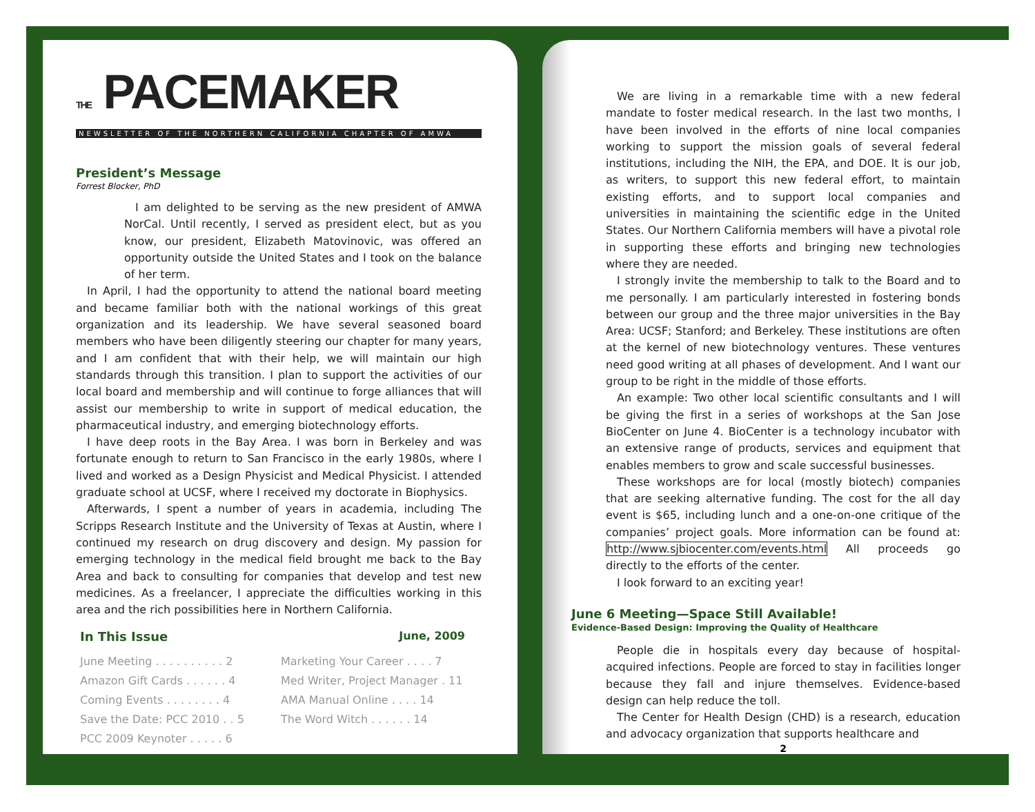THE PACEMAKER
NEWSLETTER OF THE NORTHERN CALIFORNIA CHAPTER OF AMWA
President’s Message
Forrest Blocker, PhD
I am delighted to be serving as the new president of AMWA NorCal. Until recently, I served as president elect, but as you know, our president, Elizabeth Matovinovic, was offered an opportunity outside the United States and I took on the balance of her term.
In April, I had the opportunity to attend the national board meeting and became familiar both with the national workings of this great organization and its leadership. We have several seasoned board members who have been diligently steering our chapter for many years, and I am confident that with their help, we will maintain our high standards through this transition. I plan to support the activities of our local board and membership and will continue to forge alliances that will assist our membership to write in support of medical education, the pharmaceutical industry, and emerging biotechnology efforts.
I have deep roots in the Bay Area. I was born in Berkeley and was fortunate enough to return to San Francisco in the early 1980s, where I lived and worked as a Design Physicist and Medical Physicist. I attended graduate school at UCSF, where I received my doctorate in Biophysics.
Afterwards, I spent a number of years in academia, including The Scripps Research Institute and the University of Texas at Austin, where I continued my research on drug discovery and design. My passion for emerging technology in the medical field brought me back to the Bay Area and back to consulting for companies that develop and test new medicines. As a freelancer, I appreciate the difficulties working in this area and the rich possibilities here in Northern California.
In This Issue June, 2009
June Meeting . . . . . . . . . . 2
Marketing Your Career . . . . 7
Amazon Gift Cards . . . . . . 4
Med Writer, Project Manager . 11
Coming Events . . . . . . . . 4
AMA Manual Online . . . . 14
Save the Date: PCC 2010 . . 5
The Word Witch . . . . . . 14
PCC 2009 Keynoter . . . . . 6
We are living in a remarkable time with a new federal mandate to foster medical research. In the last two months, I have been involved in the efforts of nine local companies working to support the mission goals of several federal institutions, including the NIH, the EPA, and DOE. It is our job, as writers, to support this new federal effort, to maintain existing efforts, and to support local companies and universities in maintaining the scientific edge in the United States. Our Northern California members will have a pivotal role in supporting these efforts and bringing new technologies where they are needed.
I strongly invite the membership to talk to the Board and to me personally. I am particularly interested in fostering bonds between our group and the three major universities in the Bay Area: UCSF; Stanford; and Berkeley. These institutions are often at the kernel of new biotechnology ventures. These ventures need good writing at all phases of development. And I want our group to be right in the middle of those efforts.
An example: Two other local scientific consultants and I will be giving the first in a series of workshops at the San Jose BioCenter on June 4. BioCenter is a technology incubator with an extensive range of products, services and equipment that enables members to grow and scale successful businesses.
These workshops are for local (mostly biotech) companies that are seeking alternative funding. The cost for the all day event is $65, including lunch and a one-on-one critique of the companies’ project goals. More information can be found at: http://www.sjbiocenter.com/events.html All proceeds go directly to the efforts of the center.
I look forward to an exciting year!
June 6 Meeting—Space Still Available!
Evidence-Based Design: Improving the Quality of Healthcare
People die in hospitals every day because of hospital-acquired infections. People are forced to stay in facilities longer because they fall and injure themselves. Evidence-based design can help reduce the toll.
The Center for Health Design (CHD) is a research, education and advocacy organization that supports healthcare and
2
▶